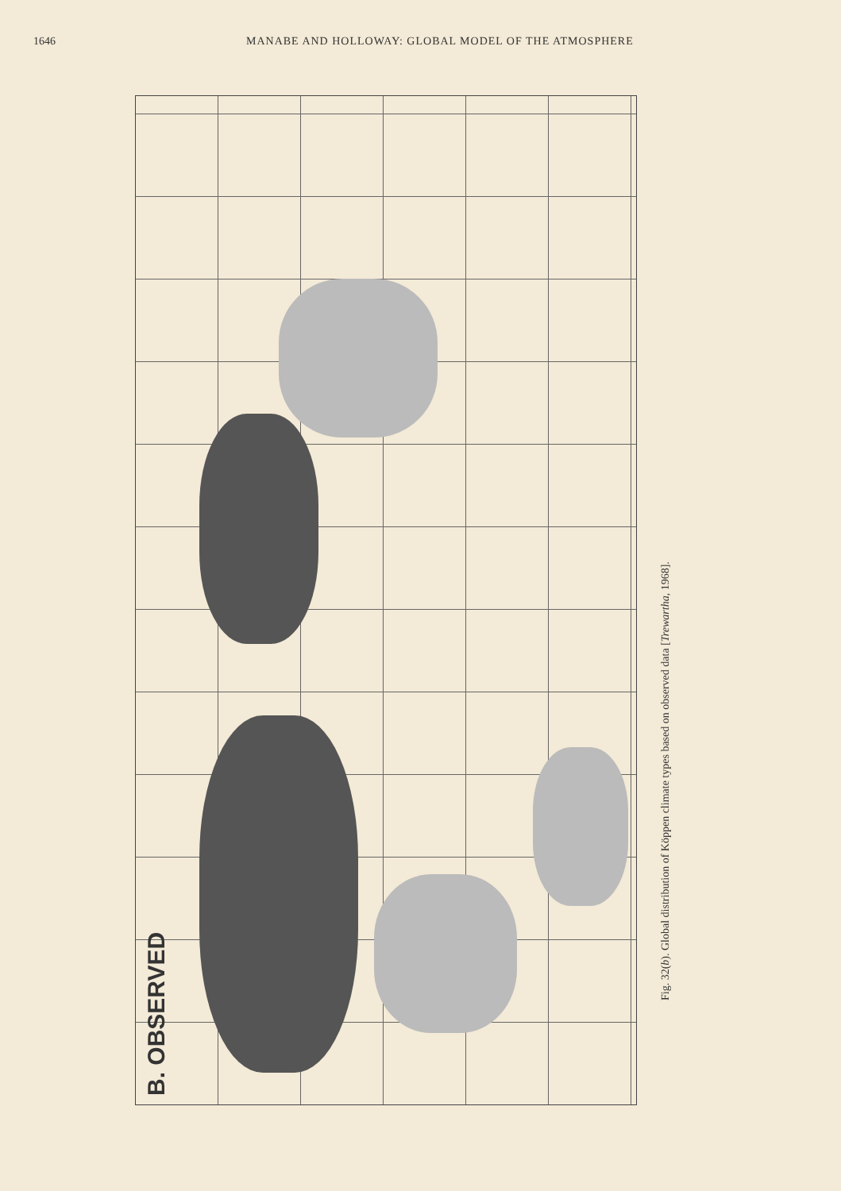1646 MANABE AND HOLLOWAY: GLOBAL MODEL OF THE ATMOSPHERE
B. OBSERVED
Fig. 32(b). Global distribution of Köppen climate types based on observed data [Trewartha, 1968].